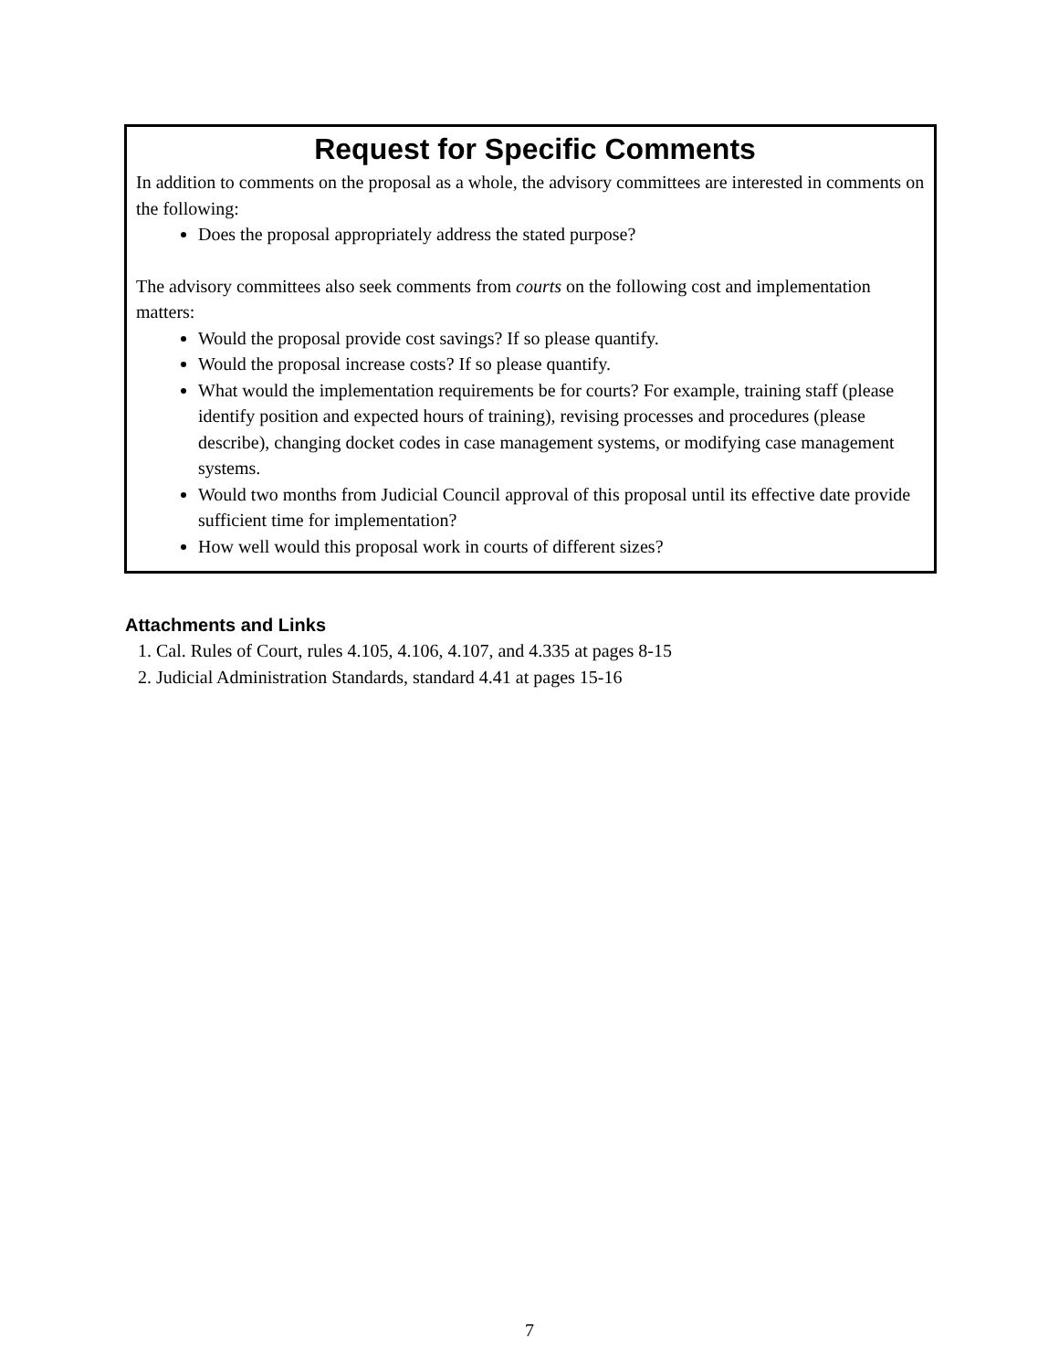Request for Specific Comments
In addition to comments on the proposal as a whole, the advisory committees are interested in comments on the following:
Does the proposal appropriately address the stated purpose?
The advisory committees also seek comments from courts on the following cost and implementation matters:
Would the proposal provide cost savings? If so please quantify.
Would the proposal increase costs? If so please quantify.
What would the implementation requirements be for courts? For example, training staff (please identify position and expected hours of training), revising processes and procedures (please describe), changing docket codes in case management systems, or modifying case management systems.
Would two months from Judicial Council approval of this proposal until its effective date provide sufficient time for implementation?
How well would this proposal work in courts of different sizes?
Attachments and Links
1. Cal. Rules of Court, rules 4.105, 4.106, 4.107, and 4.335 at pages 8-15
2. Judicial Administration Standards, standard 4.41 at pages 15-16
7